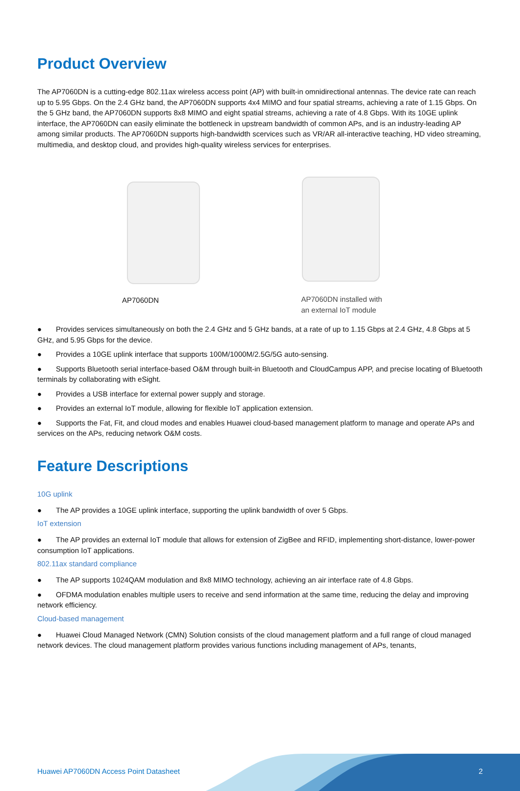Product Overview
The AP7060DN is a cutting-edge 802.11ax wireless access point (AP) with built-in omnidirectional antennas. The device rate can reach up to 5.95 Gbps. On the 2.4 GHz band, the AP7060DN supports 4x4 MIMO and four spatial streams, achieving a rate of 1.15 Gbps. On the 5 GHz band, the AP7060DN supports 8x8 MIMO and eight spatial streams, achieving a rate of 4.8 Gbps. With its 10GE uplink interface, the AP7060DN can easily eliminate the bottleneck in upstream bandwidth of common APs, and is an industry-leading AP among similar products. The AP7060DN supports high-bandwidth scervices such as VR/AR all-interactive teaching, HD video streaming, multimedia, and desktop cloud, and provides high-quality wireless services for enterprises.
AP7060DN
AP7060DN installed with
an external IoT module
● Provides services simultaneously on both the 2.4 GHz and 5 GHz bands, at a rate of up to 1.15 Gbps at 2.4 GHz, 4.8 Gbps at 5 GHz, and 5.95 Gbps for the device.
● Provides a 10GE uplink interface that supports 100M/1000M/2.5G/5G auto-sensing.
● Supports Bluetooth serial interface-based O&M through built-in Bluetooth and CloudCampus APP, and precise locating of Bluetooth terminals by collaborating with eSight.
● Provides a USB interface for external power supply and storage.
● Provides an external IoT module, allowing for flexible IoT application extension.
● Supports the Fat, Fit, and cloud modes and enables Huawei cloud-based management platform to manage and operate APs and services on the APs, reducing network O&M costs.
Feature Descriptions
10G uplink
● The AP provides a 10GE uplink interface, supporting the uplink bandwidth of over 5 Gbps.
IoT extension
● The AP provides an external IoT module that allows for extension of ZigBee and RFID, implementing short-distance, lower-power consumption IoT applications.
802.11ax standard compliance
● The AP supports 1024QAM modulation and 8x8 MIMO technology, achieving an air interface rate of 4.8 Gbps.
● OFDMA modulation enables multiple users to receive and send information at the same time, reducing the delay and improving network efficiency.
Cloud-based management
● Huawei Cloud Managed Network (CMN) Solution consists of the cloud management platform and a full range of cloud managed network devices. The cloud management platform provides various functions including management of APs, tenants,
Huawei AP7060DN Access Point Datasheet 2